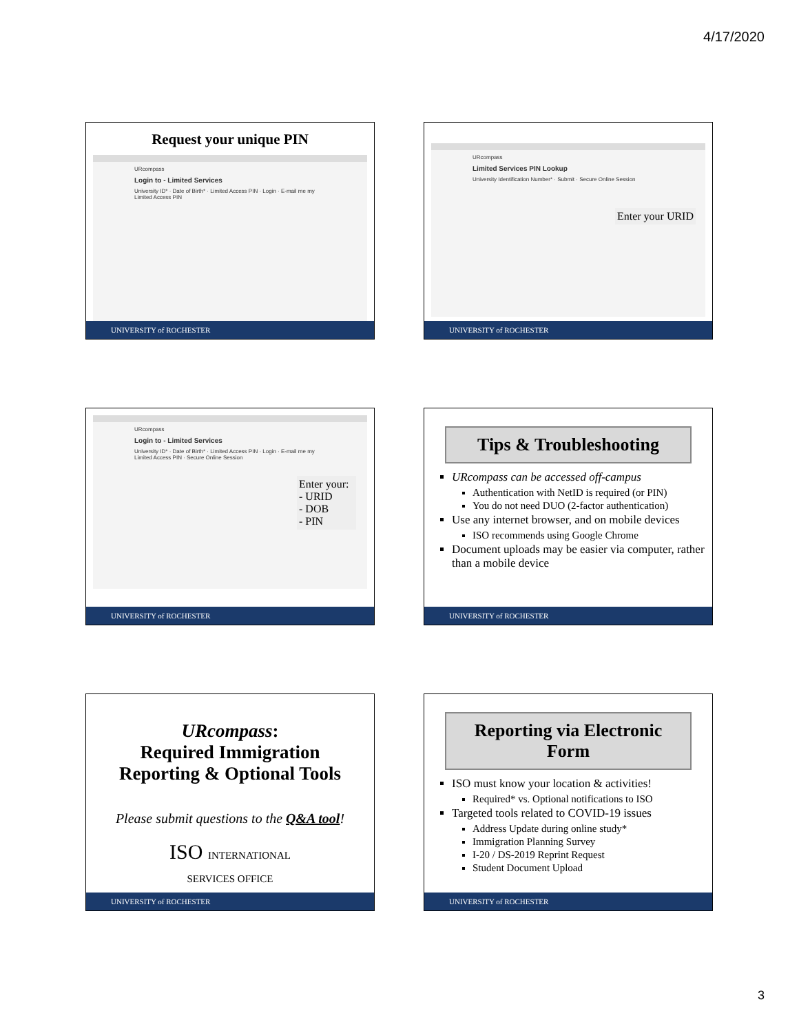4/17/2020
Request your unique PIN
URcompass
Login to - Limited Services
University ID* · Date of Birth* · Limited Access PIN · Login · E-mail me my Limited Access PIN
UNIVERSITY of ROCHESTER
URcompass
Limited Services PIN Lookup
University Identification Number* · Submit · Secure Online Session
Enter your URID
UNIVERSITY of ROCHESTER
URcompass
Login to - Limited Services
University ID* · Date of Birth* · Limited Access PIN · Login · E-mail me my Limited Access PIN · Secure Online Session
Enter your:
- URID
- DOB
- PIN
UNIVERSITY of ROCHESTER
Tips & Troubleshooting
URcompass can be accessed off-campus
Authentication with NetID is required (or PIN)
You do not need DUO (2-factor authentication)
Use any internet browser, and on mobile devices
ISO recommends using Google Chrome
Document uploads may be easier via computer, rather than a mobile device
UNIVERSITY of ROCHESTER
URcompass:
Required Immigration
Reporting & Optional Tools
Please submit questions to the Q&A tool!
ISO INTERNATIONAL
SERVICES OFFICE
UNIVERSITY of ROCHESTER
Reporting via Electronic Form
ISO must know your location & activities!
Required* vs. Optional notifications to ISO
Targeted tools related to COVID-19 issues
Address Update during online study*
Immigration Planning Survey
I-20 / DS-2019 Reprint Request
Student Document Upload
UNIVERSITY of ROCHESTER
3